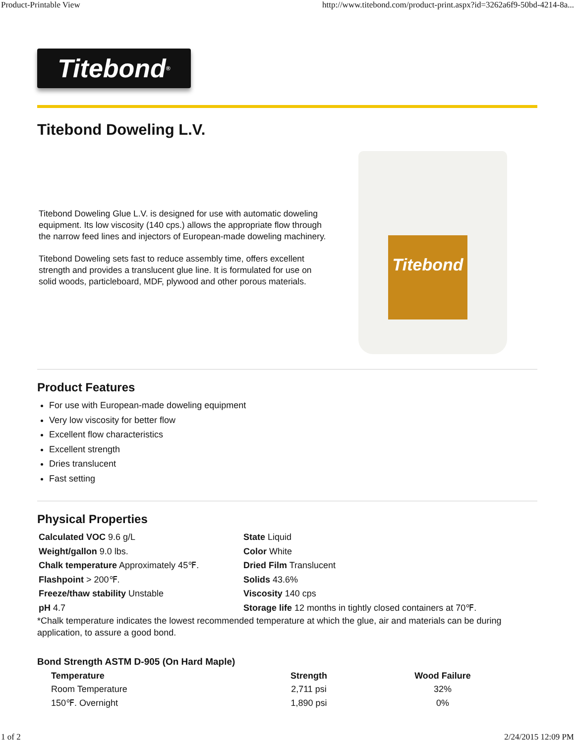Product-Printable View http://www.titebond.com/product-print.aspx?id=3262a6f9-50bd-4214-8a...
Titebond<sup>®</sup>
Titebond Doweling L.V.
Titebond Doweling Glue L.V. is designed for use with automatic doweling equipment. Its low viscosity (140 cps.) allows the appropriate flow through the narrow feed lines and injectors of European-made doweling machinery.
Titebond Doweling sets fast to reduce assembly time, offers excellent strength and provides a translucent glue line. It is formulated for use on solid woods, particleboard, MDF, plywood and other porous materials.
Titebond
Product Features
For use with European-made doweling equipment
Very low viscosity for better flow
Excellent flow characteristics
Excellent strength
Dries translucent
Fast setting
Physical Properties
Calculated VOC 9.6 g/L
State Liquid
Weight/gallon 9.0 lbs.
Color White
Chalk temperature Approximately 45℉.
Dried Film Translucent
Flashpoint > 200℉.
Solids 43.6%
Freeze/thaw stability Unstable
Viscosity 140 cps
pH 4.7
Storage life 12 months in tightly closed containers at 70℉.
*Chalk temperature indicates the lowest recommended temperature at which the glue, air and materials can be during application, to assure a good bond.
Bond Strength ASTM D-905 (On Hard Maple)
| Temperature | Strength | Wood Failure |
| --- | --- | --- |
| Room Temperature | 2,711 psi | 32% |
| 150℉. Overnight | 1,890 psi | 0% |
1 of 2 2/24/2015 12:09 PM